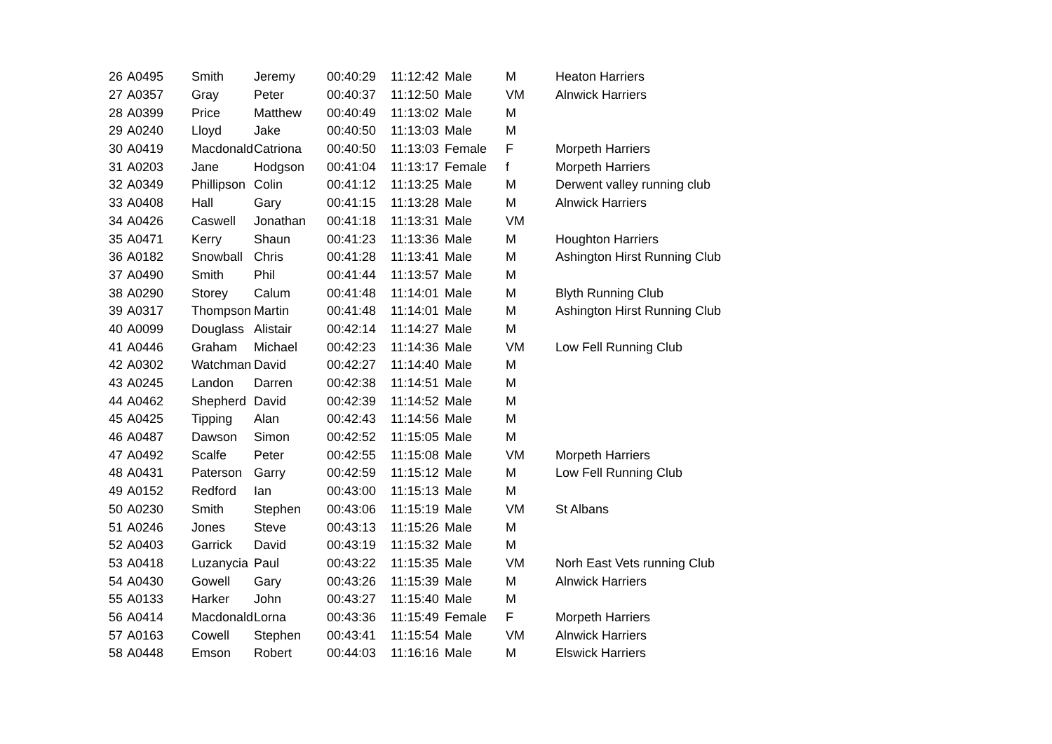| 26 | A0495 | Smith | Jeremy | 00:40:29 | 11:12:42 | Male | M | Heaton Harriers |
| 27 | A0357 | Gray | Peter | 00:40:37 | 11:12:50 | Male | VM | Alnwick Harriers |
| 28 | A0399 | Price | Matthew | 00:40:49 | 11:13:02 | Male | M | |
| 29 | A0240 | Lloyd | Jake | 00:40:50 | 11:13:03 | Male | M | |
| 30 | A0419 | Macdonald | Catriona | 00:40:50 | 11:13:03 | Female | F | Morpeth Harriers |
| 31 | A0203 | Jane | Hodgson | 00:41:04 | 11:13:17 | Female | f | Morpeth Harriers |
| 32 | A0349 | Phillipson | Colin | 00:41:12 | 11:13:25 | Male | M | Derwent valley running club |
| 33 | A0408 | Hall | Gary | 00:41:15 | 11:13:28 | Male | M | Alnwick Harriers |
| 34 | A0426 | Caswell | Jonathan | 00:41:18 | 11:13:31 | Male | VM | |
| 35 | A0471 | Kerry | Shaun | 00:41:23 | 11:13:36 | Male | M | Houghton Harriers |
| 36 | A0182 | Snowball | Chris | 00:41:28 | 11:13:41 | Male | M | Ashington Hirst Running Club |
| 37 | A0490 | Smith | Phil | 00:41:44 | 11:13:57 | Male | M | |
| 38 | A0290 | Storey | Calum | 00:41:48 | 11:14:01 | Male | M | Blyth Running Club |
| 39 | A0317 | Thompson | Martin | 00:41:48 | 11:14:01 | Male | M | Ashington Hirst Running Club |
| 40 | A0099 | Douglass | Alistair | 00:42:14 | 11:14:27 | Male | M | |
| 41 | A0446 | Graham | Michael | 00:42:23 | 11:14:36 | Male | VM | Low Fell Running Club |
| 42 | A0302 | Watchman | David | 00:42:27 | 11:14:40 | Male | M | |
| 43 | A0245 | Landon | Darren | 00:42:38 | 11:14:51 | Male | M | |
| 44 | A0462 | Shepherd | David | 00:42:39 | 11:14:52 | Male | M | |
| 45 | A0425 | Tipping | Alan | 00:42:43 | 11:14:56 | Male | M | |
| 46 | A0487 | Dawson | Simon | 00:42:52 | 11:15:05 | Male | M | |
| 47 | A0492 | Scalfe | Peter | 00:42:55 | 11:15:08 | Male | VM | Morpeth Harriers |
| 48 | A0431 | Paterson | Garry | 00:42:59 | 11:15:12 | Male | M | Low Fell Running Club |
| 49 | A0152 | Redford | Ian | 00:43:00 | 11:15:13 | Male | M | |
| 50 | A0230 | Smith | Stephen | 00:43:06 | 11:15:19 | Male | VM | St Albans |
| 51 | A0246 | Jones | Steve | 00:43:13 | 11:15:26 | Male | M | |
| 52 | A0403 | Garrick | David | 00:43:19 | 11:15:32 | Male | M | |
| 53 | A0418 | Luzanycia | Paul | 00:43:22 | 11:15:35 | Male | VM | Norh East Vets running Club |
| 54 | A0430 | Gowell | Gary | 00:43:26 | 11:15:39 | Male | M | Alnwick Harriers |
| 55 | A0133 | Harker | John | 00:43:27 | 11:15:40 | Male | M | |
| 56 | A0414 | Macdonald | Lorna | 00:43:36 | 11:15:49 | Female | F | Morpeth Harriers |
| 57 | A0163 | Cowell | Stephen | 00:43:41 | 11:15:54 | Male | VM | Alnwick Harriers |
| 58 | A0448 | Emson | Robert | 00:44:03 | 11:16:16 | Male | M | Elswick Harriers |